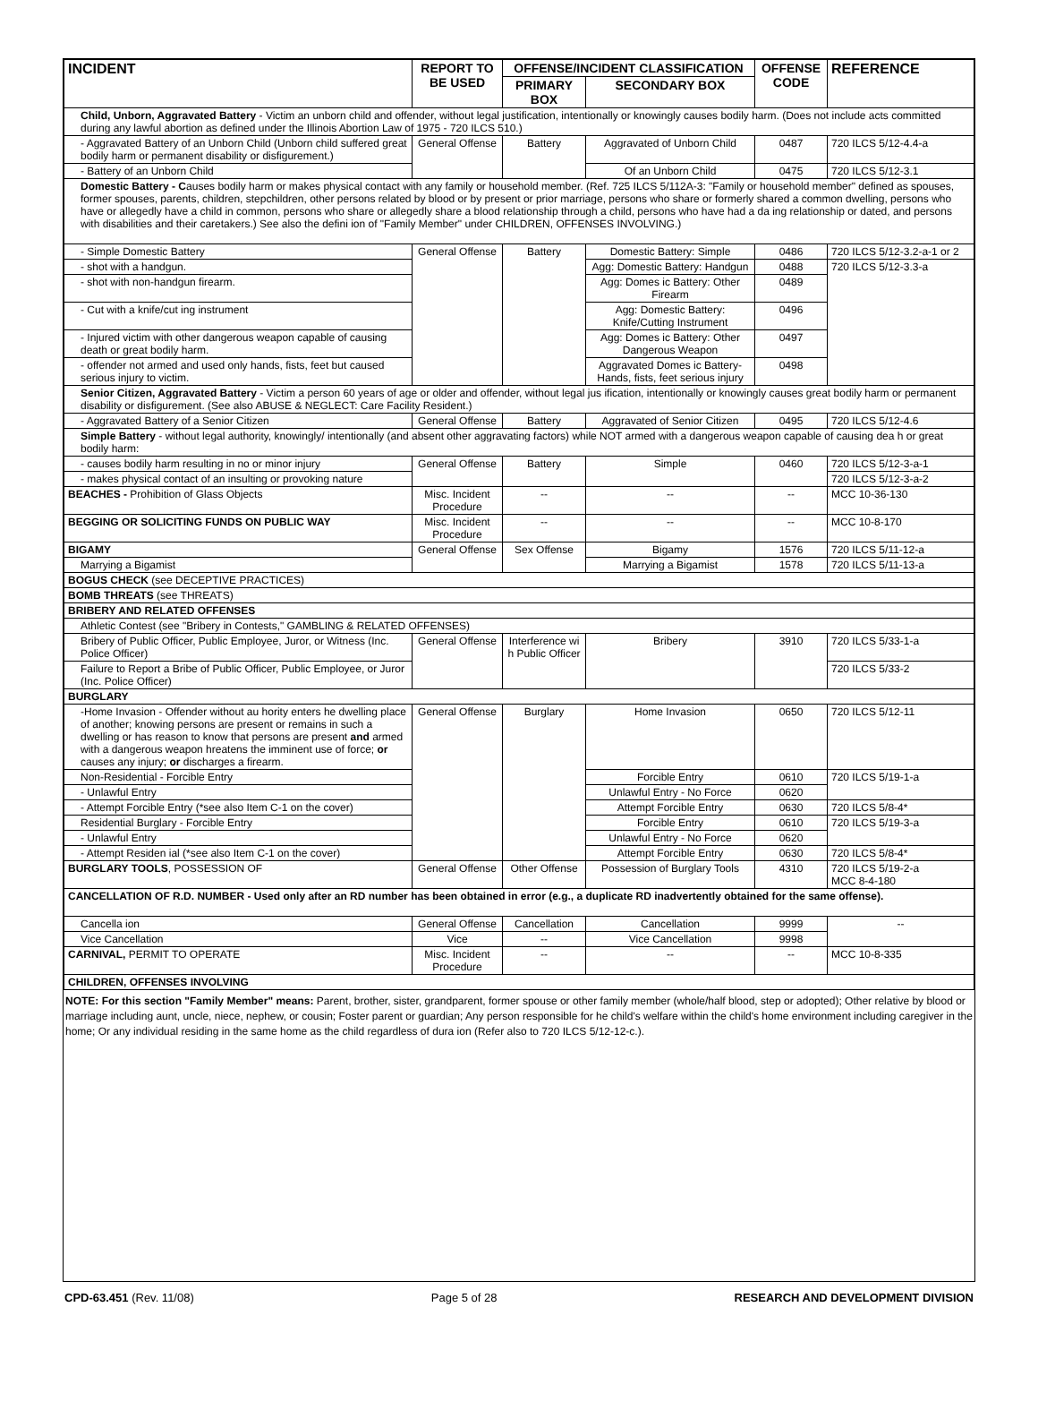| INCIDENT | REPORT TO BE USED | OFFENSE/INCIDENT CLASSIFICATION | | OFFENSE CODE | REFERENCE |
| --- | --- | --- | --- | --- | --- |
| | | PRIMARY BOX | SECONDARY BOX | | |
| Child, Unborn, Aggravated Battery - Victim an unborn child and offender, without legal justification, intentionally or knowingly causes bodily harm. (Does not include acts committed during any lawful abortion as defined under the Illinois Abortion Law of 1975 - 720 ILCS 510.) | | | | | |
| - Aggravated Battery of an Unborn Child (Unborn child suffered great bodily harm or permanent disability or disfigurement.) | General Offense | Battery | Aggravated of Unborn Child | 0487 | 720 ILCS 5/12-4.4-a |
| - Battery of an Unborn Child | | | Of an Unborn Child | 0475 | 720 ILCS 5/12-3.1 |
| Domestic Battery - C auses bodily harm or makes physical contact with any family or household member. (Ref. 725 ILCS 5/112A-3: "Family or household member" defined as spouses, former spouses, parents, children, stepchildren, other persons related by blood or by present or prior marriage, persons who share or formerly shared a common dwelling, persons who have or allegedly have a child in common, persons who share or allegedly share a blood relationship through a child, persons who have had a da ing relationship or dated, and persons with disabilities and their caretakers.) See also the defini ion of "Family Member" under CHILDREN, OFFENSES INVOLVING.) | | | | | |
| - Simple Domestic Battery | General Offense | Battery | Domestic Battery: Simple | 0486 | 720 ILCS 5/12-3.2-a-1 or 2 |
| - shot with a handgun. | | | Agg: Domestic Battery: Handgun | 0488 | 720 ILCS 5/12-3.3-a |
| - shot with non-handgun firearm. | | | Agg: Domes ic Battery: Other Firearm | 0489 | |
| - Cut with a knife/cut ing instrument | | | Agg: Domestic Battery: Knife/Cutting Instrument | 0496 | |
| - Injured victim with other dangerous weapon capable of causing death or great bodily harm. | | | Agg: Domes ic Battery: Other Dangerous Weapon | 0497 | |
| - offender not armed and used only hands, fists, feet but caused serious injury to victim. | | | Aggravated Domes ic Battery-Hands, fists, feet serious injury | 0498 | |
| Senior Citizen, Aggravated Battery - Victim a person 60 years of age or older and offender, without legal jus ification, intentionally or knowingly causes great bodily harm or permanent disability or disfigurement. (See also ABUSE & NEGLECT: Care Facility Resident.) | | | | | |
| - Aggravated Battery of a Senior Citizen | General Offense | Battery | Aggravated of Senior Citizen | 0495 | 720 ILCS 5/12-4.6 |
| Simple Battery - without legal authority, knowingly/ intentionally (and absent other aggravating factors) while NOT armed with a dangerous weapon capable of causing dea h or great bodily harm: | | | | | |
| - causes bodily harm resulting in no or minor injury | General Offense | Battery | Simple | 0460 | 720 ILCS 5/12-3-a-1 |
| - makes physical contact of an insulting or provoking nature | | | | | 720 ILCS 5/12-3-a-2 |
| BEACHES - Prohibition of Glass Objects | Misc. Incident Procedure | -- | -- | -- | MCC 10-36-130 |
| BEGGING OR SOLICITING FUNDS ON PUBLIC WAY | Misc. Incident Procedure | -- | -- | -- | MCC 10-8-170 |
| BIGAMY | General Offense | Sex Offense | Bigamy | 1576 | 720 ILCS 5/11-12-a |
| Marrying a Bigamist | | | Marrying a Bigamist | 1578 | 720 ILCS 5/11-13-a |
| BOGUS CHECK (see DECEPTIVE PRACTICES) | | | | | |
| BOMB THREATS (see THREATS) | | | | | |
| BRIBERY AND RELATED OFFENSES | | | | | |
| Athletic Contest (see "Bribery in Contests," GAMBLING & RELATED OFFENSES) | | | | | |
| Bribery of Public Officer, Public Employee, Juror, or Witness (Inc. Police Officer) | General Offense | Interference wi h Public Officer | Bribery | 3910 | 720 ILCS 5/33-1-a |
| Failure to Report a Bribe of Public Officer, Public Employee, or Juror (Inc. Police Officer) | | | | | 720 ILCS 5/33-2 |
| BURGLARY | | | | | |
| -Home Invasion - Offender without au hority enters he dwelling place of another; knowing persons are present or remains in such a dwelling or has reason to know that persons are present and armed with a dangerous weapon hreatens the imminent use of force; or causes any injury; or discharges a firearm. | General Offense | Burglary | Home Invasion | 0650 | 720 ILCS 5/12-11 |
| Non-Residential - Forcible Entry | | | Forcible Entry | 0610 | 720 ILCS 5/19-1-a |
| - Unlawful Entry | | | Unlawful Entry - No Force | 0620 | |
| - Attempt Forcible Entry (*see also Item C-1 on the cover) | | | Attempt Forcible Entry | 0630 | 720 ILCS 5/8-4* |
| Residential Burglary - Forcible Entry | | | Forcible Entry | 0610 | 720 ILCS 5/19-3-a |
| - Unlawful Entry | | | Unlawful Entry - No Force | 0620 | |
| - Attempt Residen ial (*see also Item C-1 on the cover) | | | Attempt Forcible Entry | 0630 | 720 ILCS 5/8-4* |
| BURGLARY TOOLS , POSSESSION OF | General Offense | Other Offense | Possession of Burglary Tools | 4310 | 720 ILCS 5/19-2-a MCC 8-4-180 |
| CANCELLATION OF R.D. NUMBER - Used only after an RD number has been obtained in error (e.g., a duplicate RD inadvertently obtained for the same offense). | | | | | |
| Cancella ion | General Offense | Cancellation | Cancellation | 9999 | -- |
| Vice Cancellation | Vice | -- | Vice Cancellation | 9998 | |
| CARNIVAL, PERMIT TO OPERATE | Misc. Incident Procedure | -- | -- | -- | MCC 10-8-335 |
| CHILDREN, OFFENSES INVOLVING | | | | | |
NOTE: For this section "Family Member" means: Parent, brother, sister, grandparent, former spouse or other family member (whole/half blood, step or adopted); Other relative by blood or marriage including aunt, uncle, niece, nephew, or cousin; Foster parent or guardian; Any person responsible for he child's welfare within the child's home environment including caregiver in the home; Or any individual residing in the same home as the child regardless of dura ion (Refer also to 720 ILCS 5/12-12-c.).
CPD-63.451 (Rev. 11/08) Page 5 of 28 RESEARCH AND DEVELOPMENT DIVISION